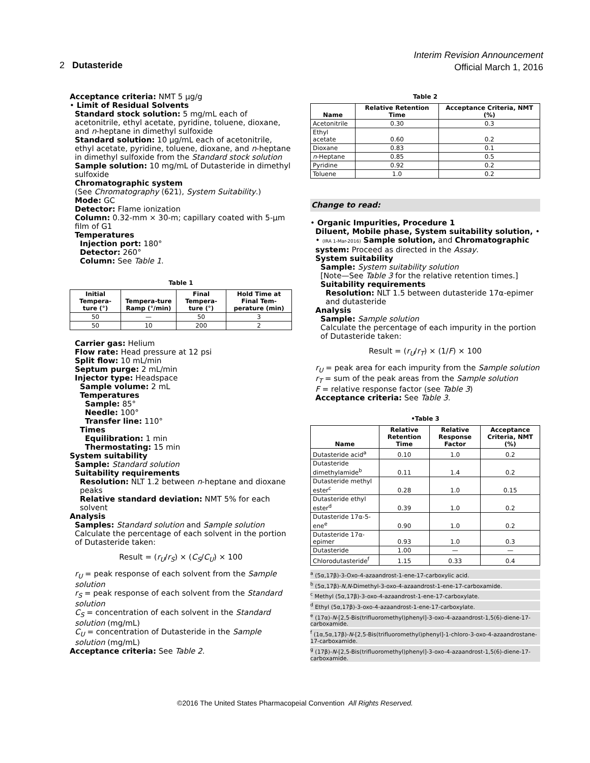Interim Revision Announcement
Official March 1, 2016
2 Dutasteride
Acceptance criteria: NMT 5 µg/g
• Limit of Residual Solvents
Standard stock solution: 5 mg/mL each of acetonitrile, ethyl acetate, pyridine, toluene, dioxane, and n-heptane in dimethyl sulfoxide
Standard solution: 10 µg/mL each of acetonitrile, ethyl acetate, pyridine, toluene, dioxane, and n-heptane in dimethyl sulfoxide from the Standard stock solution
Sample solution: 10 mg/mL of Dutasteride in dimethyl sulfoxide
Chromatographic system
(See Chromatography ⟨621⟩, System Suitability.)
Mode: GC
Detector: Flame ionization
Column: 0.32-mm × 30-m; capillary coated with 5-µm film of G1
Temperatures
Injection port: 180°
Detector: 260°
Column: See Table 1.
Table 1
| Initial Tempera-ture (°) | Tempera-ture Ramp (°/min) | Final Tempera-ture (°) | Hold Time at Final Tem-perature (min) |
| --- | --- | --- | --- |
| 50 | — | 50 | 3 |
| 50 | 10 | 200 | 2 |
Carrier gas: Helium
Flow rate: Head pressure at 12 psi
Split flow: 10 mL/min
Septum purge: 2 mL/min
Injector type: Headspace
Sample volume: 2 mL
Temperatures
Sample: 85°
Needle: 100°
Transfer line: 110°
Times
Equilibration: 1 min
Thermostating: 15 min
System suitability
Sample: Standard solution
Suitability requirements
Resolution: NLT 1.2 between n-heptane and dioxane peaks
Relative standard deviation: NMT 5% for each solvent
Analysis
Samples: Standard solution and Sample solution
Calculate the percentage of each solvent in the portion of Dutasteride taken:
Result = (r<sub>U</sub>/r<sub>S</sub>) × (C<sub>S</sub>/C<sub>U</sub>) × 100
r<sub>U</sub> = peak response of each solvent from the Sample solution
r<sub>S</sub> = peak response of each solvent from the Standard solution
C<sub>S</sub> = concentration of each solvent in the Standard solution (mg/mL)
C<sub>U</sub> = concentration of Dutasteride in the Sample solution (mg/mL)
Acceptance criteria: See Table 2.
Table 2
| Name | Relative Retention Time | Acceptance Criteria, NMT (%) |
| --- | --- | --- |
| Acetonitrile | 0.30 | 0.3 |
| Ethyl acetate | 0.60 | 0.2 |
| Dioxane | 0.83 | 0.1 |
| n -Heptane | 0.85 | 0.5 |
| Pyridine | 0.92 | 0.2 |
| Toluene | 1.0 | 0.2 |
Change to read:
• Organic Impurities, Procedure 1
Diluent, Mobile phase, System suitability solution, • • (IRA 1-Mar-2016) Sample solution, and Chromatographic system: Proceed as directed in the Assay.
System suitability
Sample: System suitability solution
[Note—See Table 3 for the relative retention times.]
Suitability requirements
Resolution: NLT 1.5 between dutasteride 17α-epimer and dutasteride
Analysis
Sample: Sample solution
Calculate the percentage of each impurity in the portion of Dutasteride taken:
Result = (r<sub>U</sub>/r<sub>T</sub>) × (1/F) × 100
r<sub>U</sub> = peak area for each impurity from the Sample solution
r<sub>T</sub> = sum of the peak areas from the Sample solution
F = relative response factor (see Table 3)
Acceptance criteria: See Table 3.
•Table 3
| Name | Relative Retention Time | Relative Response Factor | Acceptance Criteria, NMT (%) |
| --- | --- | --- | --- |
| Dutasteride acid<sup>a</sup> | 0.10 | 1.0 | 0.2 |
| Dutasteride dimethylamide<sup>b</sup> | 0.11 | 1.4 | 0.2 |
| Dutasteride methyl ester<sup>c</sup> | 0.28 | 1.0 | 0.15 |
| Dutasteride ethyl ester<sup>d</sup> | 0.39 | 1.0 | 0.2 |
| Dutasteride 17α-5-ene<sup>e</sup> | 0.90 | 1.0 | 0.2 |
| Dutasteride 17α-epimer | 0.93 | 1.0 | 0.3 |
| Dutasteride | 1.00 | — | — |
| Chlorodutasteride<sup>f</sup> | 1.15 | 0.33 | 0.4 |
<sup>a</sup> (5α,17β)-3-Oxo-4-azaandrost-1-ene-17-carboxylic acid.
<sup>b</sup> (5α,17β)-N,N-Dimethyl-3-oxo-4-azaandrost-1-ene-17-carboxamide.
<sup>c</sup> Methyl (5α,17β)-3-oxo-4-azaandrost-1-ene-17-carboxylate.
<sup>d</sup> Ethyl (5α,17β)-3-oxo-4-azaandrost-1-ene-17-carboxylate.
<sup>e</sup> (17α)-N-[2,5-Bis(trifluoromethyl)phenyl]-3-oxo-4-azaandrost-1,5(6)-diene-17-carboxamide.
<sup>f</sup> (1α,5α,17β)-N-[2,5-Bis(trifluoromethyl)phenyl]-1-chloro-3-oxo-4-azaandrostane-17-carboxamide.
<sup>g</sup> (17β)-N-[2,5-Bis(trifluoromethyl)phenyl]-3-oxo-4-azaandrost-1,5(6)-diene-17-carboxamide.
©2016 The United States Pharmacopeial Convention All Rights Reserved.